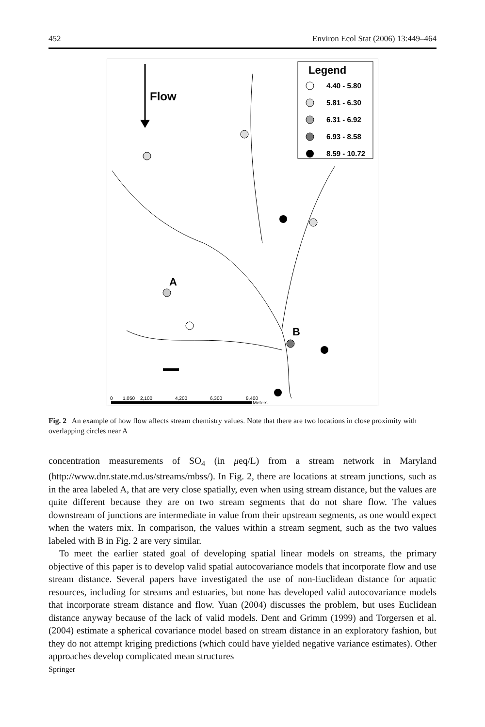452 Environ Ecol Stat (2006) 13:449–464
Flow
Legend
4.40 - 5.80
5.81 - 6.30
6.31 - 6.92
6.93 - 8.58
8.59 - 10.72
A
B
0
1,050
2,100
4,200
6,300
8,400
Meters
Fig. 2 An example of how flow affects stream chemistry values. Note that there are two locations in close proximity with overlapping circles near A
concentration measurements of SO<sub>4</sub> (in μeq/L) from a stream network in Maryland (http://www.dnr.state.md.us/streams/mbss/). In Fig. 2, there are locations at stream junctions, such as in the area labeled A, that are very close spatially, even when using stream distance, but the values are quite different because they are on two stream segments that do not share flow. The values downstream of junctions are intermediate in value from their upstream segments, as one would expect when the waters mix. In comparison, the values within a stream segment, such as the two values labeled with B in Fig. 2 are very similar.
To meet the earlier stated goal of developing spatial linear models on streams, the primary objective of this paper is to develop valid spatial autocovariance models that incorporate flow and use stream distance. Several papers have investigated the use of non-Euclidean distance for aquatic resources, including for streams and estuaries, but none has developed valid autocovariance models that incorporate stream distance and flow. Yuan (2004) discusses the problem, but uses Euclidean distance anyway because of the lack of valid models. Dent and Grimm (1999) and Torgersen et al. (2004) estimate a spherical covariance model based on stream distance in an exploratory fashion, but they do not attempt kriging predictions (which could have yielded negative variance estimates). Other approaches develop complicated mean structures
Springer